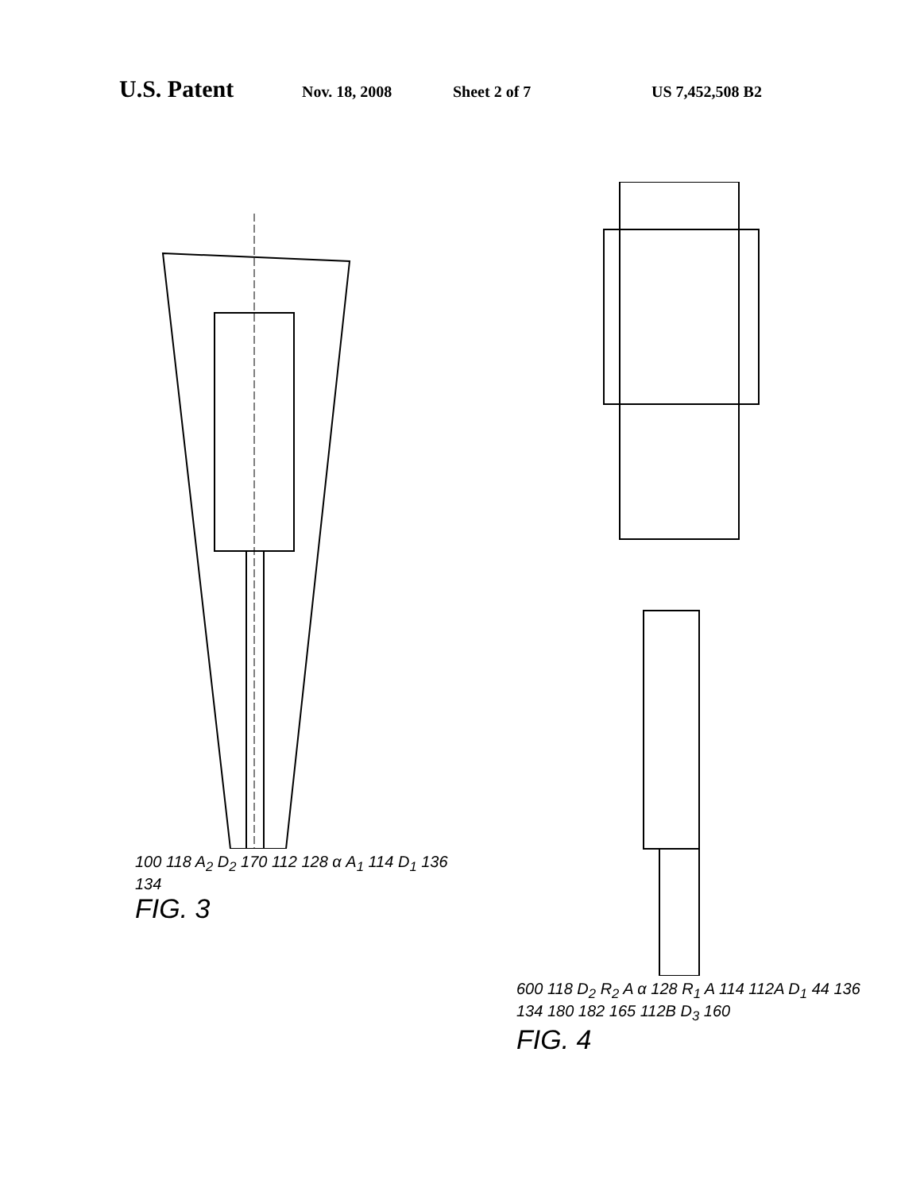U.S. Patent Nov. 18, 2008 Sheet 2 of 7 US 7,452,508 B2
100 118 A<sub>2</sub> D<sub>2</sub> 170 112 128 α A<sub>1</sub> 114 D<sub>1</sub> 136 134
FIG. 3
600 118 D<sub>2</sub> R<sub>2</sub> A α 128 R<sub>1</sub> A 114 112A D<sub>1</sub> 44 136 134 180 182 165 112B D<sub>3</sub> 160
FIG. 4